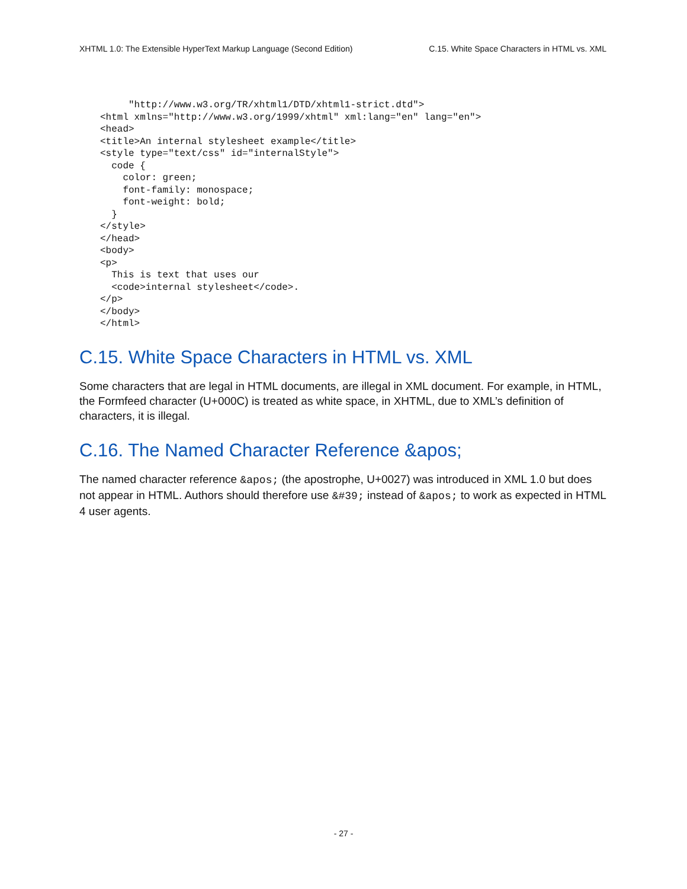XHTML 1.0: The Extensible HyperText Markup Language (Second Edition) C.15. White Space Characters in HTML vs. XML
     "http://www.w3.org/TR/xhtml1/DTD/xhtml1-strict.dtd">
<html xmlns="http://www.w3.org/1999/xhtml" xml:lang="en" lang="en">
<head>
<title>An internal stylesheet example</title>
<style type="text/css" id="internalStyle">
  code {
    color: green;
    font-family: monospace;
    font-weight: bold;
  }
</style>
</head>
<body>
<p>
  This is text that uses our
  <code>internal stylesheet</code>.
</p>
</body>
</html>
C.15. White Space Characters in HTML vs. XML
Some characters that are legal in HTML documents, are illegal in XML document. For example, in HTML, the Formfeed character (U+000C) is treated as white space, in XHTML, due to XML’s definition of characters, it is illegal.
C.16. The Named Character Reference &apos;
The named character reference &apos; (the apostrophe, U+0027) was introduced in XML 1.0 but does not appear in HTML. Authors should therefore use &#39; instead of &apos; to work as expected in HTML 4 user agents.
- 27 -